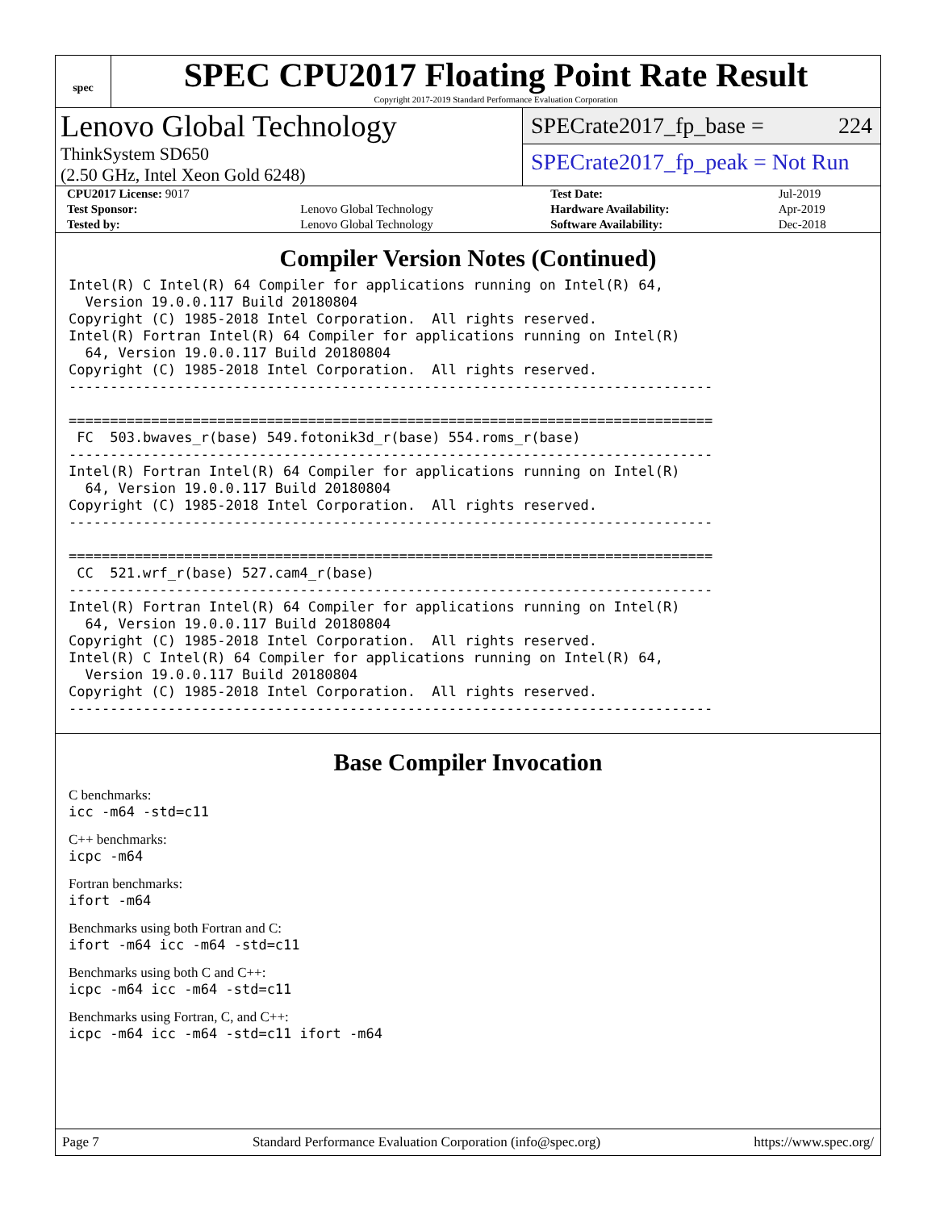spec
SPEC CPU2017 Floating Point Rate Result
Copyright 2017-2019 Standard Performance Evaluation Corporation
Lenovo Global Technology
ThinkSystem SD650
(2.50 GHz, Intel Xeon Gold 6248)
SPECrate2017_fp_base = 224
SPECrate2017_fp_peak = Not Run
| CPU2017 License: 9017 | | Test Date: | Jul-2019 |
| Test Sponsor: | Lenovo Global Technology | Hardware Availability: | Apr-2019 |
| Tested by: | Lenovo Global Technology | Software Availability: | Dec-2018 |
Compiler Version Notes (Continued)
Intel(R) C Intel(R) 64 Compiler for applications running on Intel(R) 64,
  Version 19.0.0.117 Build 20180804
Copyright (C) 1985-2018 Intel Corporation.  All rights reserved.
Intel(R) Fortran Intel(R) 64 Compiler for applications running on Intel(R)
  64, Version 19.0.0.117 Build 20180804
Copyright (C) 1985-2018 Intel Corporation.  All rights reserved.
------------------------------------------------------------------------------

==============================================================================
 FC  503.bwaves_r(base) 549.fotonik3d_r(base) 554.roms_r(base)
------------------------------------------------------------------------------
Intel(R) Fortran Intel(R) 64 Compiler for applications running on Intel(R)
  64, Version 19.0.0.117 Build 20180804
Copyright (C) 1985-2018 Intel Corporation.  All rights reserved.
------------------------------------------------------------------------------

==============================================================================
 CC  521.wrf_r(base) 527.cam4_r(base)
------------------------------------------------------------------------------
Intel(R) Fortran Intel(R) 64 Compiler for applications running on Intel(R)
  64, Version 19.0.0.117 Build 20180804
Copyright (C) 1985-2018 Intel Corporation.  All rights reserved.
Intel(R) C Intel(R) 64 Compiler for applications running on Intel(R) 64,
  Version 19.0.0.117 Build 20180804
Copyright (C) 1985-2018 Intel Corporation.  All rights reserved.
------------------------------------------------------------------------------
Base Compiler Invocation
C benchmarks:
icc -m64 -std=c11
C++ benchmarks:
icpc -m64
Fortran benchmarks:
ifort -m64
Benchmarks using both Fortran and C:
ifort -m64 icc -m64 -std=c11
Benchmarks using both C and C++:
icpc -m64 icc -m64 -std=c11
Benchmarks using Fortran, C, and C++:
icpc -m64 icc -m64 -std=c11 ifort -m64
Page 7 Standard Performance Evaluation Corporation (info@spec.org) https://www.spec.org/